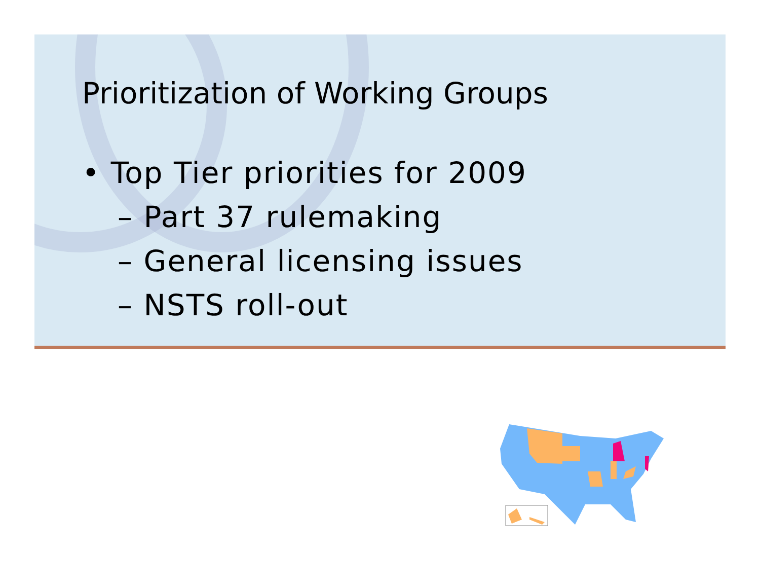Prioritization of Working Groups
• Top Tier priorities for 2009
– Part 37 rulemaking
– General licensing issues
– NSTS roll-out